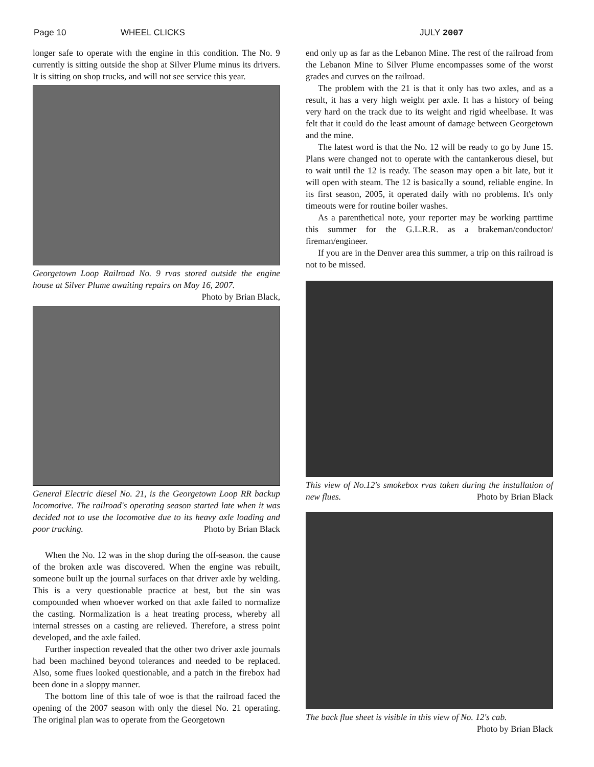Page 10 WHEEL CLICKS JULY 2007
longer safe to operate with the engine in this condition. The No. 9 currently is sitting outside the shop at Silver Plume minus its drivers. It is sitting on shop trucks, and will not see service this year.
Georgetown Loop Railroad No. 9 rvas stored outside the engine house at Silver Plume awaiting repairs on May 16, 2007.
Photo by Brian Black,
General Electric diesel No. 21, is the Georgetown Loop RR backup locomotive. The railroad's operating season started late when it was decided not to use the locomotive due to its heavy axle loading and poor tracking. Photo by Brian Black
When the No. 12 was in the shop during the off-season. the cause of the broken axle was discovered. When the engine was rebuilt, someone built up the journal surfaces on that driver axle by welding. This is a very questionable practice at best, but the sin was compounded when whoever worked on that axle failed to normalize the casting. Normalization is a heat treating process, whereby all internal stresses on a casting are relieved. Therefore, a stress point developed, and the axle failed.
Further inspection revealed that the other two driver axle journals had been machined beyond tolerances and needed to be replaced. Also, some flues looked questionable, and a patch in the firebox had been done in a sloppy manner.
The bottom line of this tale of woe is that the railroad faced the opening of the 2007 season with only the diesel No. 21 operating. The original plan was to operate from the Georgetown
end only up as far as the Lebanon Mine. The rest of the railroad from the Lebanon Mine to Silver Plume encompasses some of the worst grades and curves on the railroad.
The problem with the 21 is that it only has two axles, and as a result, it has a very high weight per axle. It has a history of being very hard on the track due to its weight and rigid wheelbase. It was felt that it could do the least amount of damage between Georgetown and the mine.
The latest word is that the No. 12 will be ready to go by June 15. Plans were changed not to operate with the cantankerous diesel, but to wait until the 12 is ready. The season may open a bit late, but it will open with steam. The 12 is basically a sound, reliable engine. In its first season, 2005, it operated daily with no problems. It's only timeouts were for routine boiler washes.
As a parenthetical note, your reporter may be working parttime this summer for the G.L.R.R. as a brakeman/conductor/ fireman/engineer.
If you are in the Denver area this summer, a trip on this railroad is not to be missed.
This view of No.12's smokebox rvas taken during the installation of new flues. Photo by Brian Black
The back flue sheet is visible in this view of No. 12's cab.
Photo by Brian Black